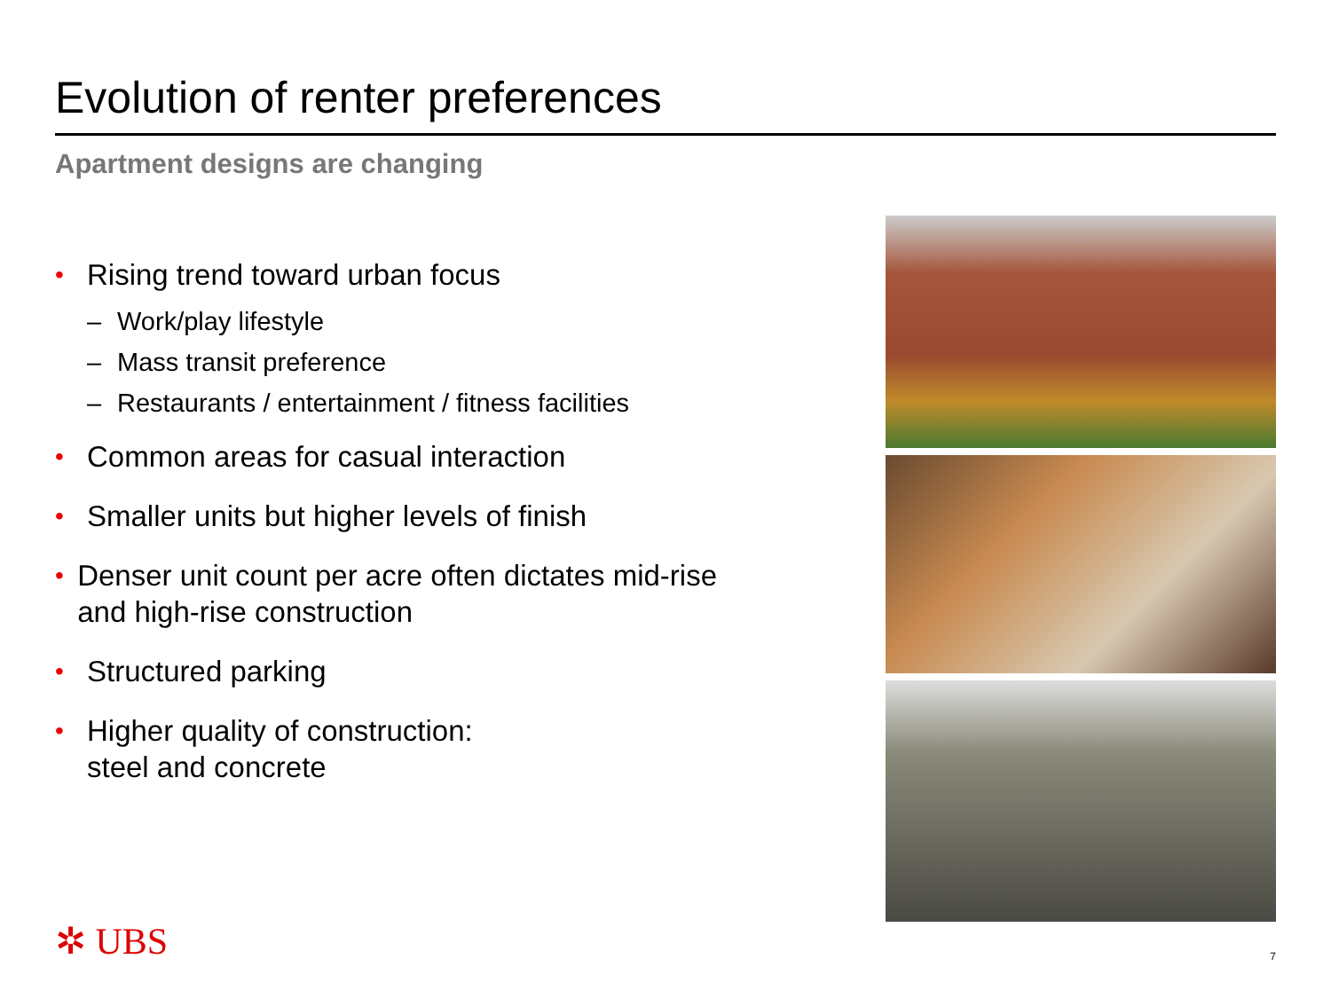Evolution of renter preferences
Apartment designs are changing
• Rising trend toward urban focus
– Work/play lifestyle
– Mass transit preference
– Restaurants / entertainment / fitness facilities
• Common areas for casual interaction
• Smaller units but higher levels of finish
• Denser unit count per acre often dictates mid-rise and high-rise construction
• Structured parking
• Higher quality of construction:
steel and concrete
✲ UBS 7